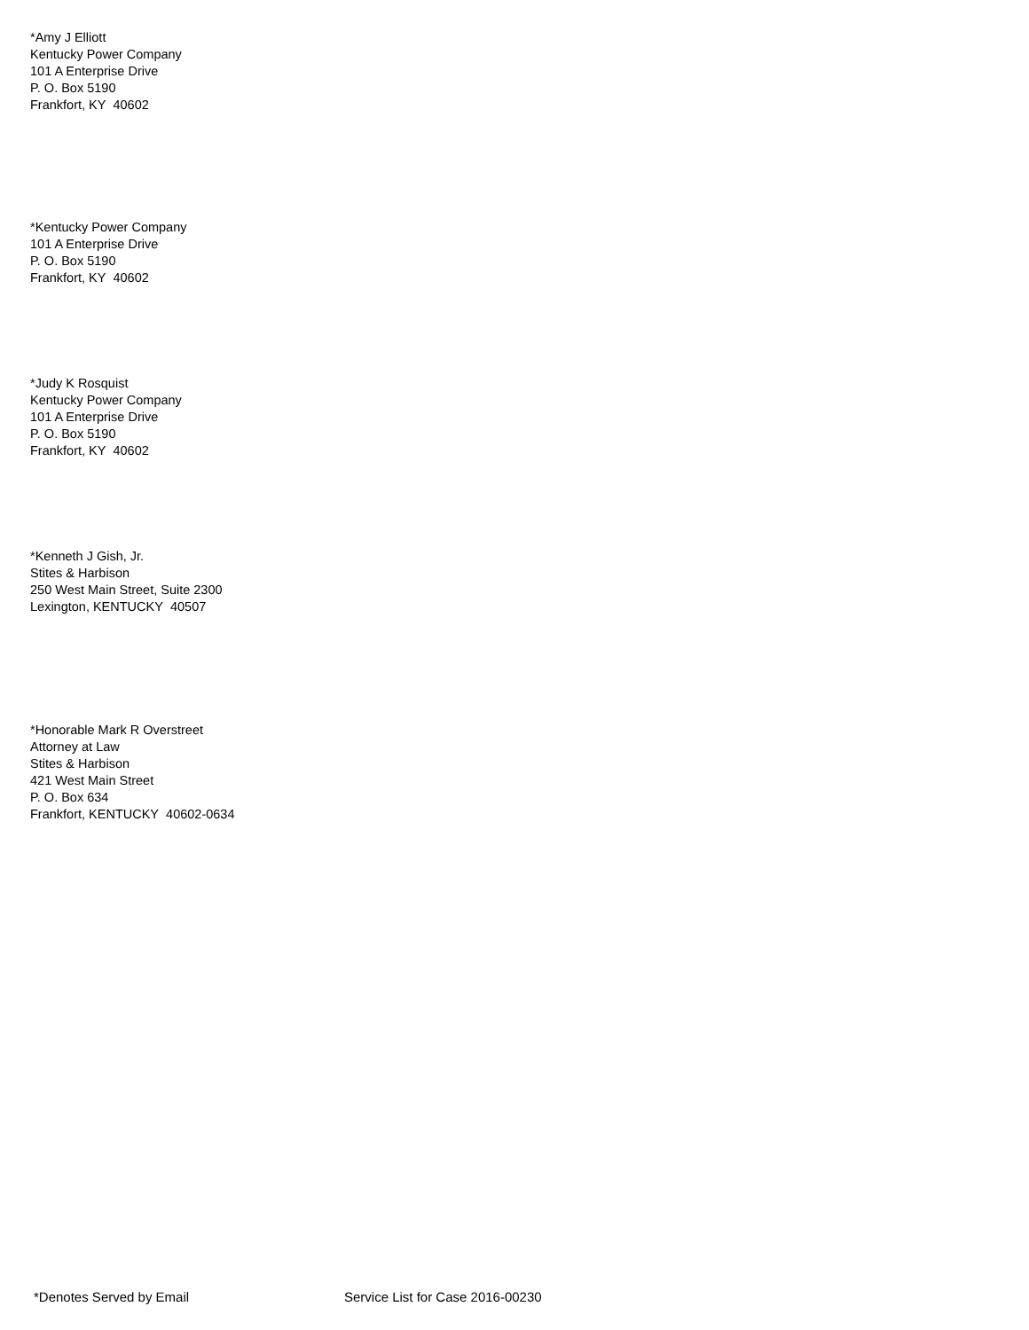*Amy J Elliott
Kentucky Power Company
101 A Enterprise Drive
P. O. Box 5190
Frankfort, KY 40602
*Kentucky Power Company
101 A Enterprise Drive
P. O. Box 5190
Frankfort, KY 40602
*Judy K Rosquist
Kentucky Power Company
101 A Enterprise Drive
P. O. Box 5190
Frankfort, KY 40602
*Kenneth J Gish, Jr.
Stites & Harbison
250 West Main Street, Suite 2300
Lexington, KENTUCKY 40507
*Honorable Mark R Overstreet
Attorney at Law
Stites & Harbison
421 West Main Street
P. O. Box 634
Frankfort, KENTUCKY 40602-0634
*Denotes Served by Email
Service List for Case 2016-00230